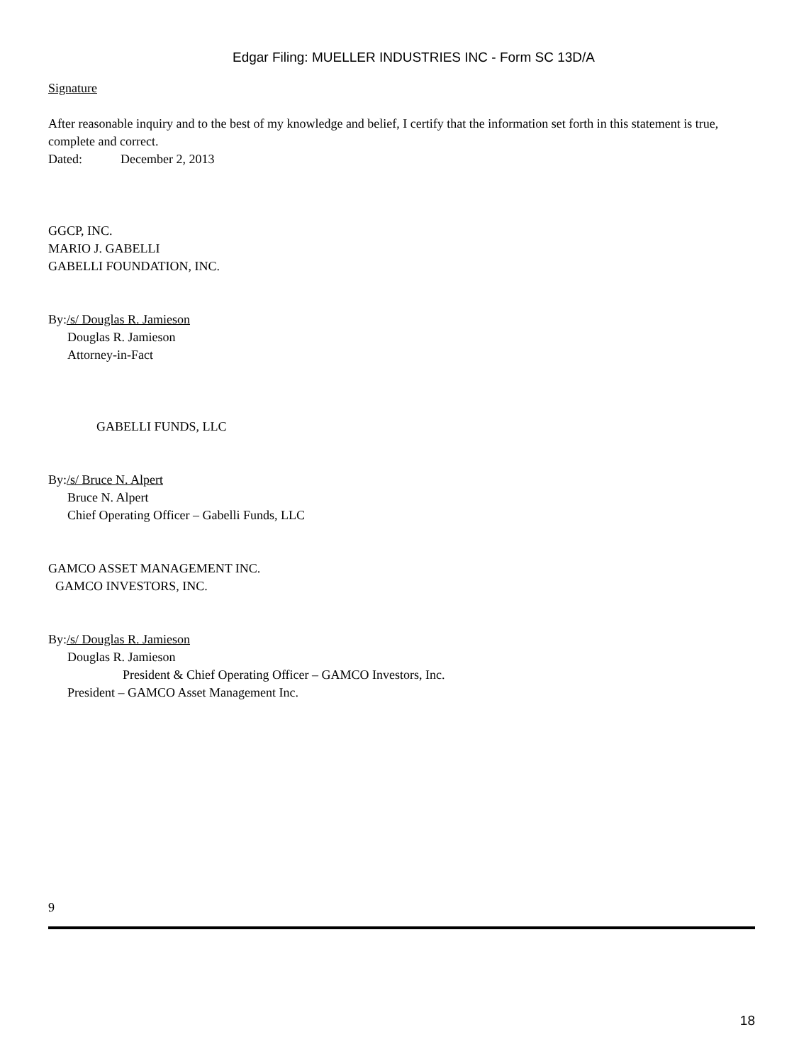Edgar Filing: MUELLER INDUSTRIES INC - Form SC 13D/A
Signature
After reasonable inquiry and to the best of my knowledge and belief, I certify that the information set forth in this statement is true, complete and correct.
Dated: December 2, 2013
GGCP, INC.
MARIO J. GABELLI
GABELLI FOUNDATION, INC.
By:/s/ Douglas R. Jamieson
Douglas R. Jamieson
Attorney-in-Fact
GABELLI FUNDS, LLC
By:/s/ Bruce N. Alpert
Bruce N. Alpert
Chief Operating Officer – Gabelli Funds, LLC
GAMCO ASSET MANAGEMENT INC.
GAMCO INVESTORS, INC.
By:/s/ Douglas R. Jamieson
Douglas R. Jamieson
President & Chief Operating Officer – GAMCO Investors, Inc.
President – GAMCO Asset Management Inc.
9
18